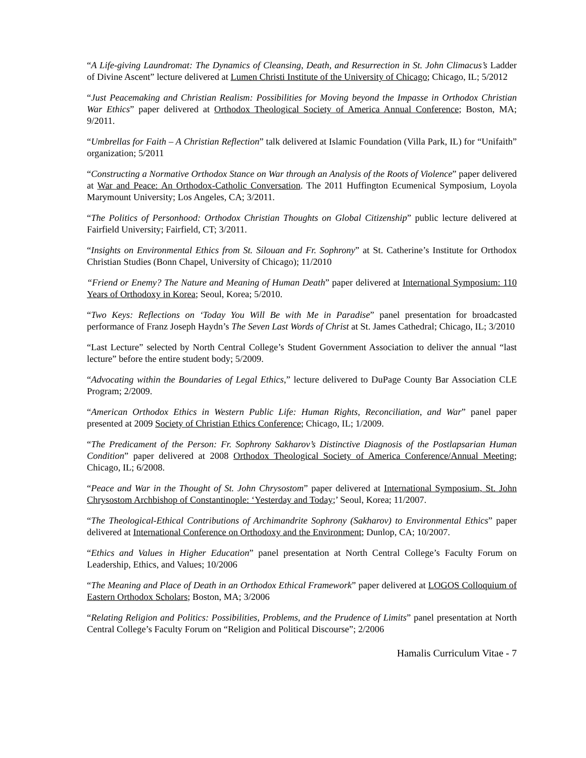“A Life-giving Laundromat: The Dynamics of Cleansing, Death, and Resurrection in St. John Climacus’s Ladder of Divine Ascent” lecture delivered at Lumen Christi Institute of the University of Chicago; Chicago, IL; 5/2012
“Just Peacemaking and Christian Realism: Possibilities for Moving beyond the Impasse in Orthodox Christian War Ethics” paper delivered at Orthodox Theological Society of America Annual Conference; Boston, MA; 9/2011.
“Umbrellas for Faith – A Christian Reflection” talk delivered at Islamic Foundation (Villa Park, IL) for “Unifaith” organization; 5/2011
“Constructing a Normative Orthodox Stance on War through an Analysis of the Roots of Violence” paper delivered at War and Peace: An Orthodox-Catholic Conversation. The 2011 Huffington Ecumenical Symposium, Loyola Marymount University; Los Angeles, CA; 3/2011.
“The Politics of Personhood: Orthodox Christian Thoughts on Global Citizenship” public lecture delivered at Fairfield University; Fairfield, CT; 3/2011.
“Insights on Environmental Ethics from St. Silouan and Fr. Sophrony” at St. Catherine’s Institute for Orthodox Christian Studies (Bonn Chapel, University of Chicago); 11/2010
“Friend or Enemy? The Nature and Meaning of Human Death” paper delivered at International Symposium: 110 Years of Orthodoxy in Korea; Seoul, Korea; 5/2010.
“Two Keys: Reflections on ‘Today You Will Be with Me in Paradise” panel presentation for broadcasted performance of Franz Joseph Haydn’s The Seven Last Words of Christ at St. James Cathedral; Chicago, IL; 3/2010
“Last Lecture” selected by North Central College’s Student Government Association to deliver the annual “last lecture” before the entire student body; 5/2009.
“Advocating within the Boundaries of Legal Ethics,” lecture delivered to DuPage County Bar Association CLE Program; 2/2009.
“American Orthodox Ethics in Western Public Life: Human Rights, Reconciliation, and War” panel paper presented at 2009 Society of Christian Ethics Conference; Chicago, IL; 1/2009.
“The Predicament of the Person: Fr. Sophrony Sakharov’s Distinctive Diagnosis of the Postlapsarian Human Condition” paper delivered at 2008 Orthodox Theological Society of America Conference/Annual Meeting; Chicago, IL; 6/2008.
“Peace and War in the Thought of St. John Chrysostom” paper delivered at International Symposium, St. John Chrysostom Archbishop of Constantinople: ‘Yesterday and Today;’ Seoul, Korea; 11/2007.
“The Theological-Ethical Contributions of Archimandrite Sophrony (Sakharov) to Environmental Ethics” paper delivered at International Conference on Orthodoxy and the Environment; Dunlop, CA; 10/2007.
“Ethics and Values in Higher Education” panel presentation at North Central College’s Faculty Forum on Leadership, Ethics, and Values; 10/2006
“The Meaning and Place of Death in an Orthodox Ethical Framework” paper delivered at LOGOS Colloquium of Eastern Orthodox Scholars; Boston, MA; 3/2006
“Relating Religion and Politics: Possibilities, Problems, and the Prudence of Limits” panel presentation at North Central College’s Faculty Forum on “Religion and Political Discourse”; 2/2006
Hamalis Curriculum Vitae - 7